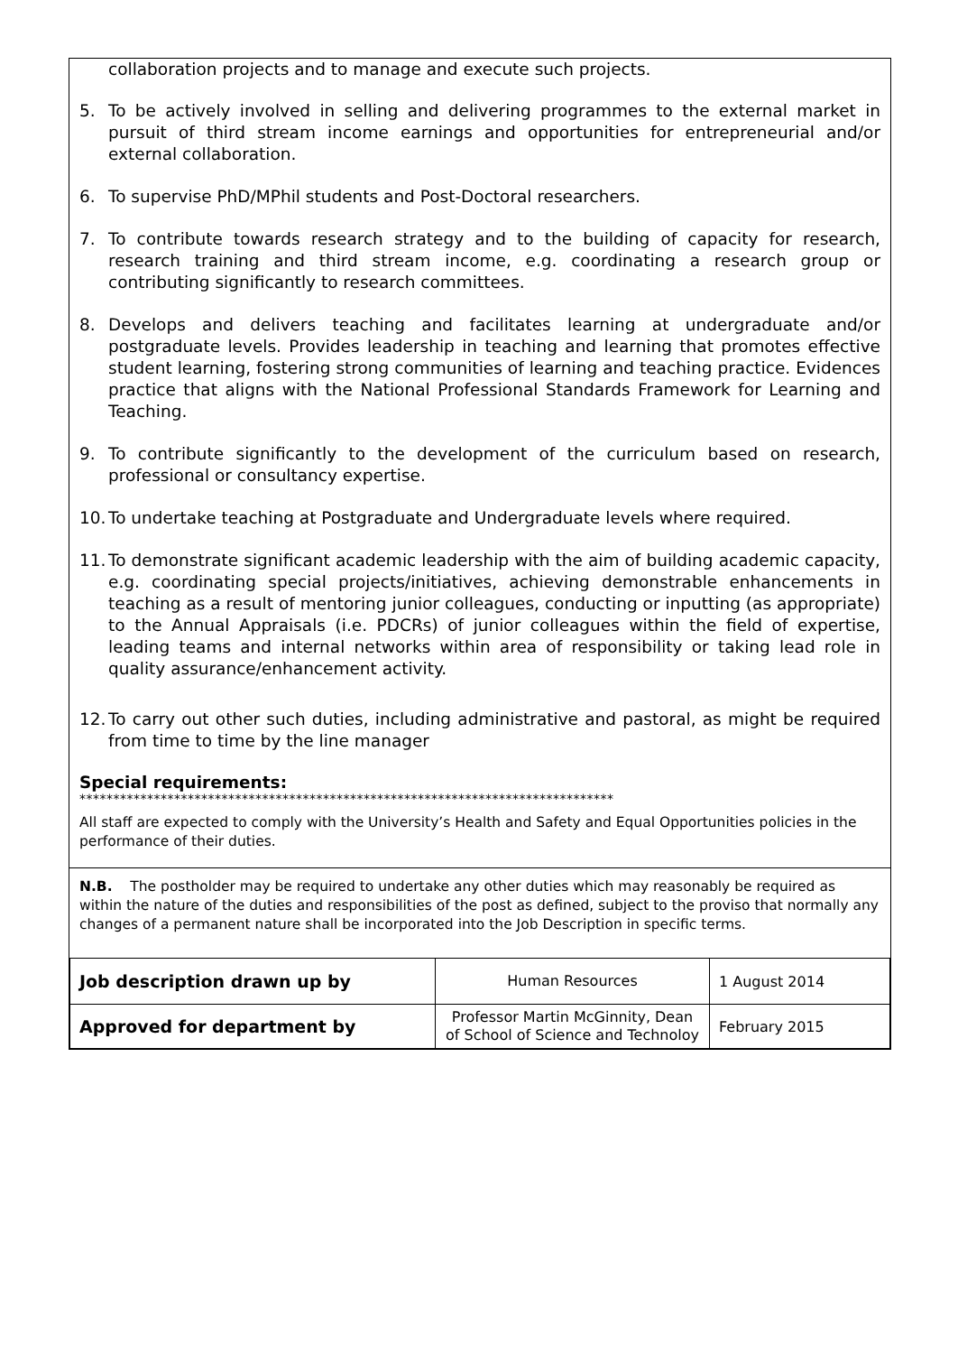collaboration projects and to manage and execute such projects.
5. To be actively involved in selling and delivering programmes to the external market in pursuit of third stream income earnings and opportunities for entrepreneurial and/or external collaboration.
6. To supervise PhD/MPhil students and Post-Doctoral researchers.
7. To contribute towards research strategy and to the building of capacity for research, research training and third stream income, e.g. coordinating a research group or contributing significantly to research committees.
8. Develops and delivers teaching and facilitates learning at undergraduate and/or postgraduate levels. Provides leadership in teaching and learning that promotes effective student learning, fostering strong communities of learning and teaching practice. Evidences practice that aligns with the National Professional Standards Framework for Learning and Teaching.
9. To contribute significantly to the development of the curriculum based on research, professional or consultancy expertise.
10. To undertake teaching at Postgraduate and Undergraduate levels where required.
11. To demonstrate significant academic leadership with the aim of building academic capacity, e.g. coordinating special projects/initiatives, achieving demonstrable enhancements in teaching as a result of mentoring junior colleagues, conducting or inputting (as appropriate) to the Annual Appraisals (i.e. PDCRs) of junior colleagues within the field of expertise, leading teams and internal networks within area of responsibility or taking lead role in quality assurance/enhancement activity.
12. To carry out other such duties, including administrative and pastoral, as might be required from time to time by the line manager
Special requirements:
*******************************************************************************
All staff are expected to comply with the University’s Health and Safety and Equal Opportunities policies in the performance of their duties.
N.B. The postholder may be required to undertake any other duties which may reasonably be required as within the nature of the duties and responsibilities of the post as defined, subject to the proviso that normally any changes of a permanent nature shall be incorporated into the Job Description in specific terms.
| Job description drawn up by | Human Resources | 1 August 2014 |
| Approved for department by | Professor Martin McGinnity, Dean of School of Science and Technoloy | February 2015 |